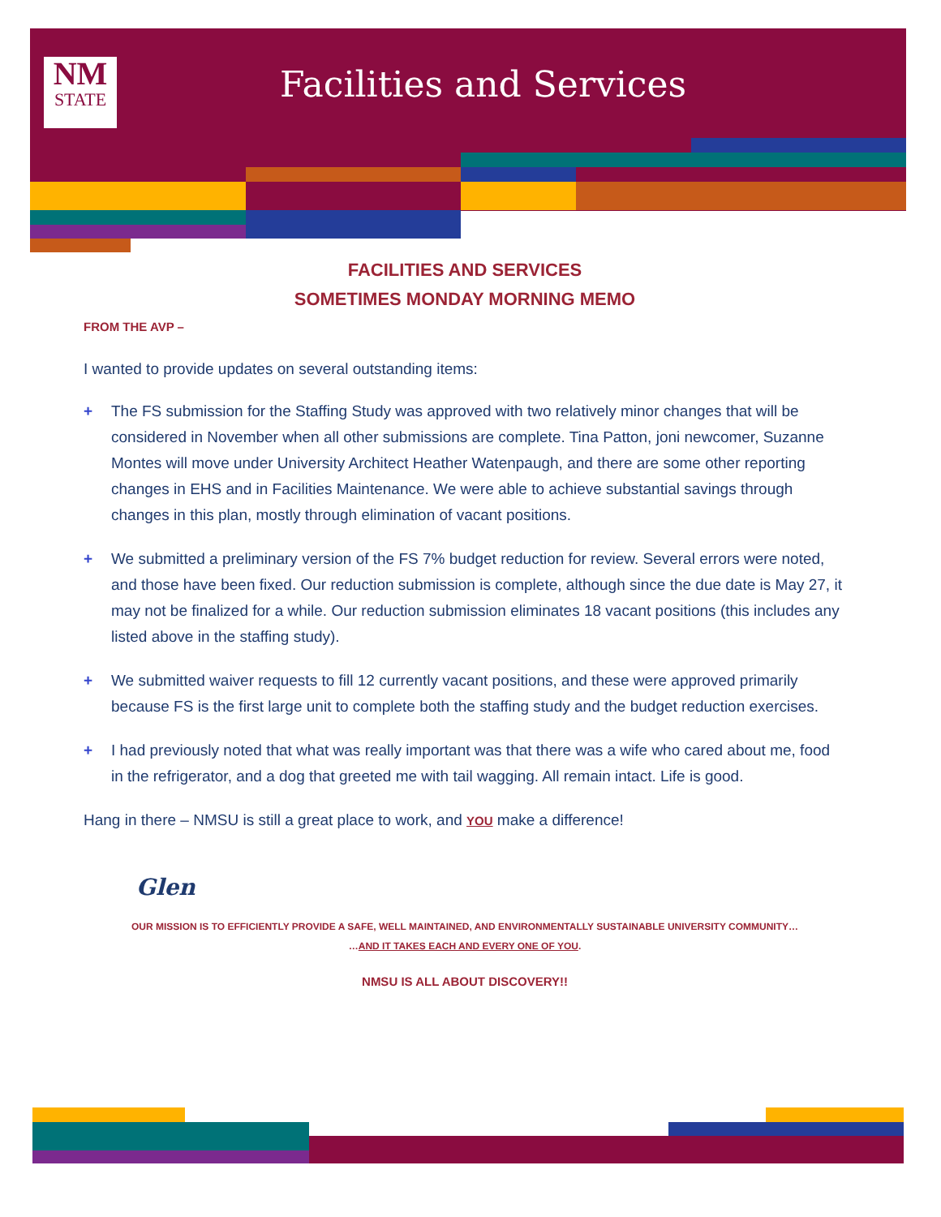NM
STATE
Facilities and Services
FACILITIES AND SERVICES
SOMETIMES MONDAY MORNING MEMO
FROM THE AVP –
I wanted to provide updates on several outstanding items:
+ The FS submission for the Staffing Study was approved with two relatively minor changes that will be considered in November when all other submissions are complete. Tina Patton, joni newcomer, Suzanne Montes will move under University Architect Heather Watenpaugh, and there are some other reporting changes in EHS and in Facilities Maintenance. We were able to achieve substantial savings through changes in this plan, mostly through elimination of vacant positions.
+ We submitted a preliminary version of the FS 7% budget reduction for review. Several errors were noted, and those have been fixed. Our reduction submission is complete, although since the due date is May 27, it may not be finalized for a while. Our reduction submission eliminates 18 vacant positions (this includes any listed above in the staffing study).
+ We submitted waiver requests to fill 12 currently vacant positions, and these were approved primarily because FS is the first large unit to complete both the staffing study and the budget reduction exercises.
+ I had previously noted that what was really important was that there was a wife who cared about me, food in the refrigerator, and a dog that greeted me with tail wagging. All remain intact. Life is good.
Hang in there – NMSU is still a great place to work, and YOU make a difference!
Glen
OUR MISSION IS TO EFFICIENTLY PROVIDE A SAFE, WELL MAINTAINED, AND ENVIRONMENTALLY SUSTAINABLE UNIVERSITY COMMUNITY…
…AND IT TAKES EACH AND EVERY ONE OF YOU.
NMSU IS ALL ABOUT DISCOVERY!!